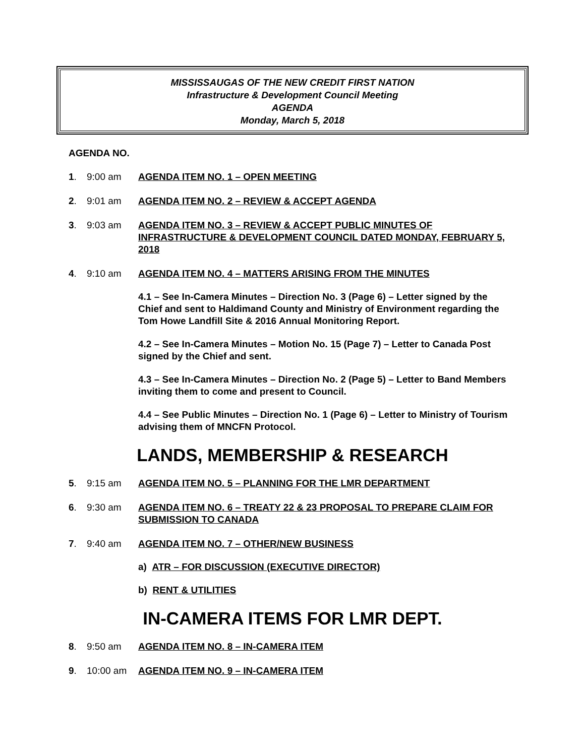MISSISSAUGAS OF THE NEW CREDIT FIRST NATION
Infrastructure & Development Council Meeting
AGENDA
Monday, March 5, 2018
AGENDA NO.
1. 9:00 am AGENDA ITEM NO. 1 – OPEN MEETING
2. 9:01 am AGENDA ITEM NO. 2 – REVIEW & ACCEPT AGENDA
3. 9:03 am AGENDA ITEM NO. 3 – REVIEW & ACCEPT PUBLIC MINUTES OF INFRASTRUCTURE & DEVELOPMENT COUNCIL DATED MONDAY, FEBRUARY 5, 2018
4. 9:10 am AGENDA ITEM NO. 4 – MATTERS ARISING FROM THE MINUTES
4.1 – See In-Camera Minutes – Direction No. 3 (Page 6) – Letter signed by the Chief and sent to Haldimand County and Ministry of Environment regarding the Tom Howe Landfill Site & 2016 Annual Monitoring Report.
4.2 – See In-Camera Minutes – Motion No. 15 (Page 7) – Letter to Canada Post signed by the Chief and sent.
4.3 – See In-Camera Minutes – Direction No. 2 (Page 5) – Letter to Band Members inviting them to come and present to Council.
4.4 – See Public Minutes – Direction No. 1 (Page 6) – Letter to Ministry of Tourism advising them of MNCFN Protocol.
LANDS, MEMBERSHIP & RESEARCH
5. 9:15 am AGENDA ITEM NO. 5 – PLANNING FOR THE LMR DEPARTMENT
6. 9:30 am AGENDA ITEM NO. 6 – TREATY 22 & 23 PROPOSAL TO PREPARE CLAIM FOR SUBMISSION TO CANADA
7. 9:40 am AGENDA ITEM NO. 7 – OTHER/NEW BUSINESS
a) ATR – FOR DISCUSSION (EXECUTIVE DIRECTOR)
b) RENT & UTILITIES
IN-CAMERA ITEMS FOR LMR DEPT.
8. 9:50 am AGENDA ITEM NO. 8 – IN-CAMERA ITEM
9. 10:00 am AGENDA ITEM NO. 9 – IN-CAMERA ITEM